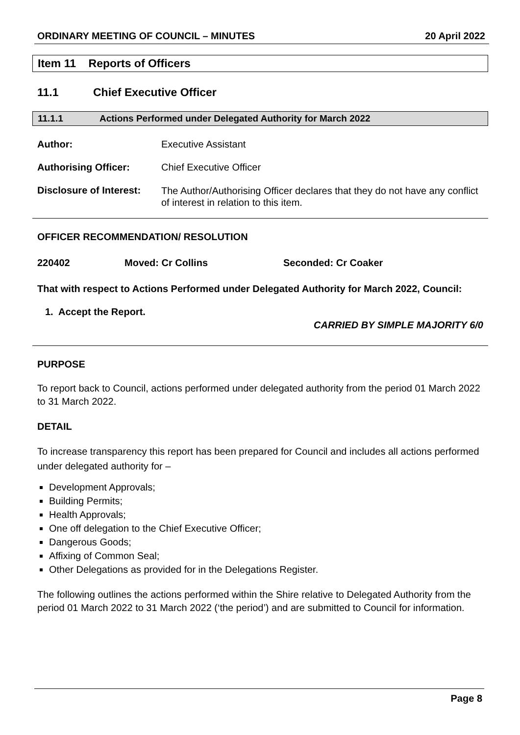ORDINARY MEETING OF COUNCIL – MINUTES 20 April 2022
Item 11 Reports of Officers
11.1 Chief Executive Officer
11.1.1 Actions Performed under Delegated Authority for March 2022
Author: Executive Assistant
Authorising Officer: Chief Executive Officer
Disclosure of Interest:
The Author/Authorising Officer declares that they do not have any conflict of interest in relation to this item.
OFFICER RECOMMENDATION/ RESOLUTION
220402 Moved: Cr Collins Seconded: Cr Coaker
That with respect to Actions Performed under Delegated Authority for March 2022, Council:
1. Accept the Report.
CARRIED BY SIMPLE MAJORITY 6/0
PURPOSE
To report back to Council, actions performed under delegated authority from the period 01 March 2022 to 31 March 2022.
DETAIL
To increase transparency this report has been prepared for Council and includes all actions performed under delegated authority for –
Development Approvals;
Building Permits;
Health Approvals;
One off delegation to the Chief Executive Officer;
Dangerous Goods;
Affixing of Common Seal;
Other Delegations as provided for in the Delegations Register.
The following outlines the actions performed within the Shire relative to Delegated Authority from the period 01 March 2022 to 31 March 2022 (‘the period’) and are submitted to Council for information.
Page 8